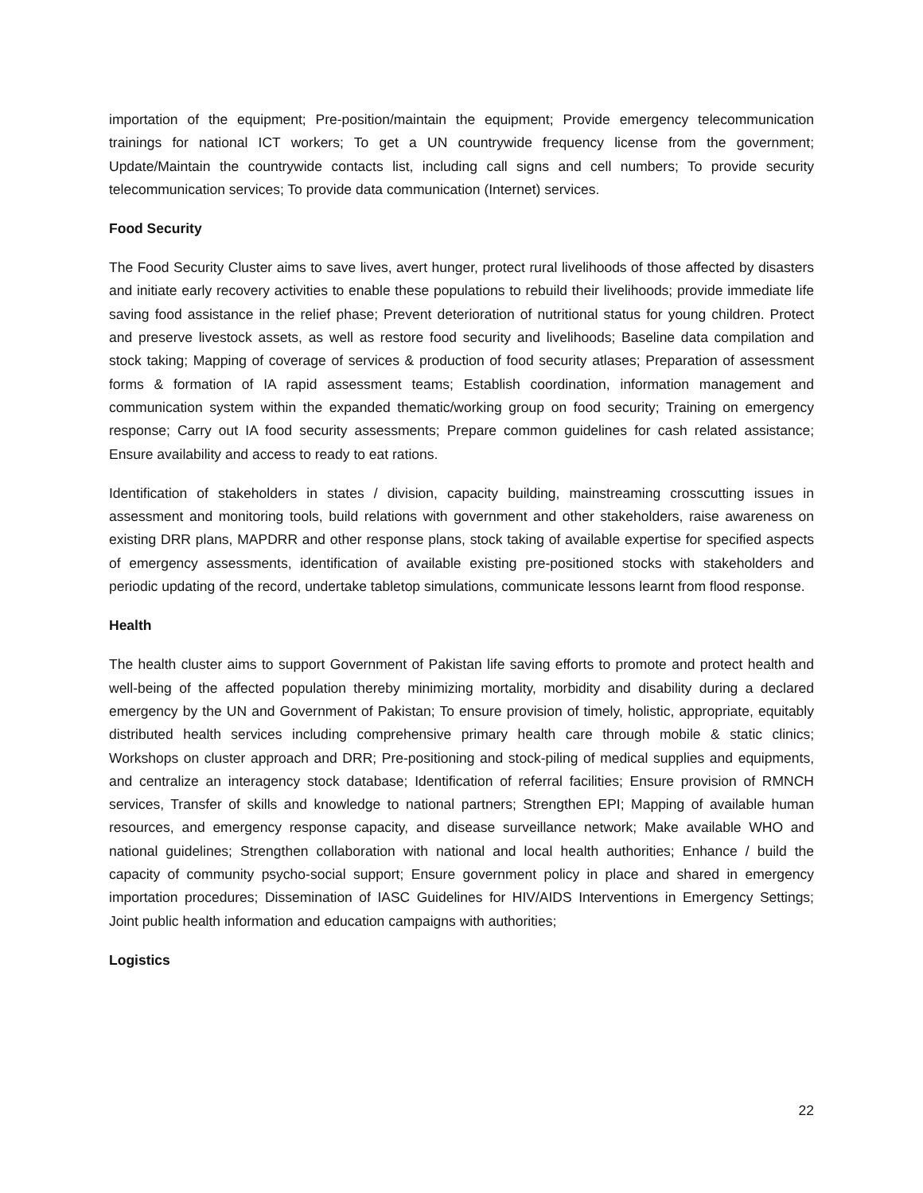importation of the equipment; Pre-position/maintain the equipment; Provide emergency telecommunication trainings for national ICT workers; To get a UN countrywide frequency license from the government; Update/Maintain the countrywide contacts list, including call signs and cell numbers; To provide security telecommunication services; To provide data communication (Internet) services.
Food Security
The Food Security Cluster aims to save lives, avert hunger, protect rural livelihoods of those affected by disasters and initiate early recovery activities to enable these populations to rebuild their livelihoods; provide immediate life saving food assistance in the relief phase; Prevent deterioration of nutritional status for young children. Protect and preserve livestock assets, as well as restore food security and livelihoods; Baseline data compilation and stock taking; Mapping of coverage of services & production of food security atlases; Preparation of assessment forms & formation of IA rapid assessment teams; Establish coordination, information management and communication system within the expanded thematic/working group on food security; Training on emergency response; Carry out IA food security assessments; Prepare common guidelines for cash related assistance; Ensure availability and access to ready to eat rations.
Identification of stakeholders in states / division, capacity building, mainstreaming crosscutting issues in assessment and monitoring tools, build relations with government and other stakeholders, raise awareness on existing DRR plans, MAPDRR and other response plans, stock taking of available expertise for specified aspects of emergency assessments, identification of available existing pre-positioned stocks with stakeholders and periodic updating of the record, undertake tabletop simulations, communicate lessons learnt from flood response.
Health
The health cluster aims to support Government of Pakistan life saving efforts to promote and protect health and well-being of the affected population thereby minimizing mortality, morbidity and disability during a declared emergency by the UN and Government of Pakistan; To ensure provision of timely, holistic, appropriate, equitably distributed health services including comprehensive primary health care through mobile & static clinics; Workshops on cluster approach and DRR; Pre-positioning and stock-piling of medical supplies and equipments, and centralize an interagency stock database; Identification of referral facilities; Ensure provision of RMNCH services, Transfer of skills and knowledge to national partners; Strengthen EPI; Mapping of available human resources, and emergency response capacity, and disease surveillance network; Make available WHO and national guidelines; Strengthen collaboration with national and local health authorities; Enhance / build the capacity of community psycho-social support; Ensure government policy in place and shared in emergency importation procedures; Dissemination of IASC Guidelines for HIV/AIDS Interventions in Emergency Settings; Joint public health information and education campaigns with authorities;
Logistics
22